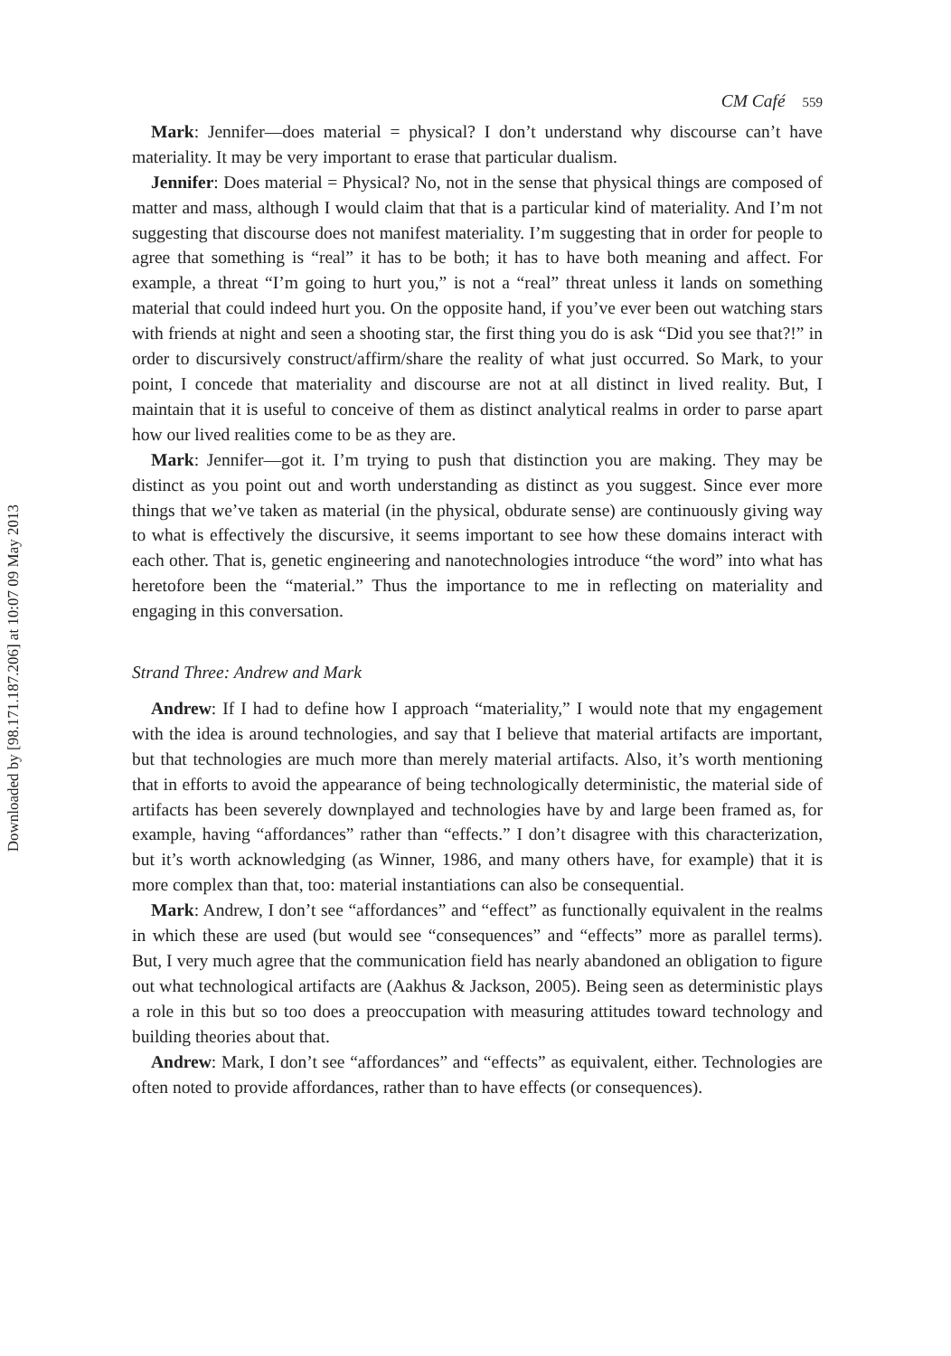Downloaded by [98.171.187.206] at 10:07 09 May 2013
CM Café 559
Mark: Jennifer—does material = physical? I don’t understand why discourse can’t have materiality. It may be very important to erase that particular dualism.
Jennifer: Does material = Physical? No, not in the sense that physical things are composed of matter and mass, although I would claim that that is a particular kind of materiality. And I’m not suggesting that discourse does not manifest materiality. I’m suggesting that in order for people to agree that something is “real” it has to be both; it has to have both meaning and affect. For example, a threat “I’m going to hurt you,” is not a “real” threat unless it lands on something material that could indeed hurt you. On the opposite hand, if you’ve ever been out watching stars with friends at night and seen a shooting star, the first thing you do is ask “Did you see that?!” in order to discursively construct/affirm/share the reality of what just occurred. So Mark, to your point, I concede that materiality and discourse are not at all distinct in lived reality. But, I maintain that it is useful to conceive of them as distinct analytical realms in order to parse apart how our lived realities come to be as they are.
Mark: Jennifer—got it. I’m trying to push that distinction you are making. They may be distinct as you point out and worth understanding as distinct as you suggest. Since ever more things that we’ve taken as material (in the physical, obdurate sense) are continuously giving way to what is effectively the discursive, it seems important to see how these domains interact with each other. That is, genetic engineering and nanotechnologies introduce “the word” into what has heretofore been the “material.” Thus the importance to me in reflecting on materiality and engaging in this conversation.
Strand Three: Andrew and Mark
Andrew: If I had to define how I approach “materiality,” I would note that my engagement with the idea is around technologies, and say that I believe that material artifacts are important, but that technologies are much more than merely material artifacts. Also, it’s worth mentioning that in efforts to avoid the appearance of being technologically deterministic, the material side of artifacts has been severely downplayed and technologies have by and large been framed as, for example, having “affordances” rather than “effects.” I don’t disagree with this characterization, but it’s worth acknowledging (as Winner, 1986, and many others have, for example) that it is more complex than that, too: material instantiations can also be consequential.
Mark: Andrew, I don’t see “affordances” and “effect” as functionally equivalent in the realms in which these are used (but would see “consequences” and “effects” more as parallel terms). But, I very much agree that the communication field has nearly abandoned an obligation to figure out what technological artifacts are (Aakhus & Jackson, 2005). Being seen as deterministic plays a role in this but so too does a preoccupation with measuring attitudes toward technology and building theories about that.
Andrew: Mark, I don’t see “affordances” and “effects” as equivalent, either. Technologies are often noted to provide affordances, rather than to have effects (or consequences).